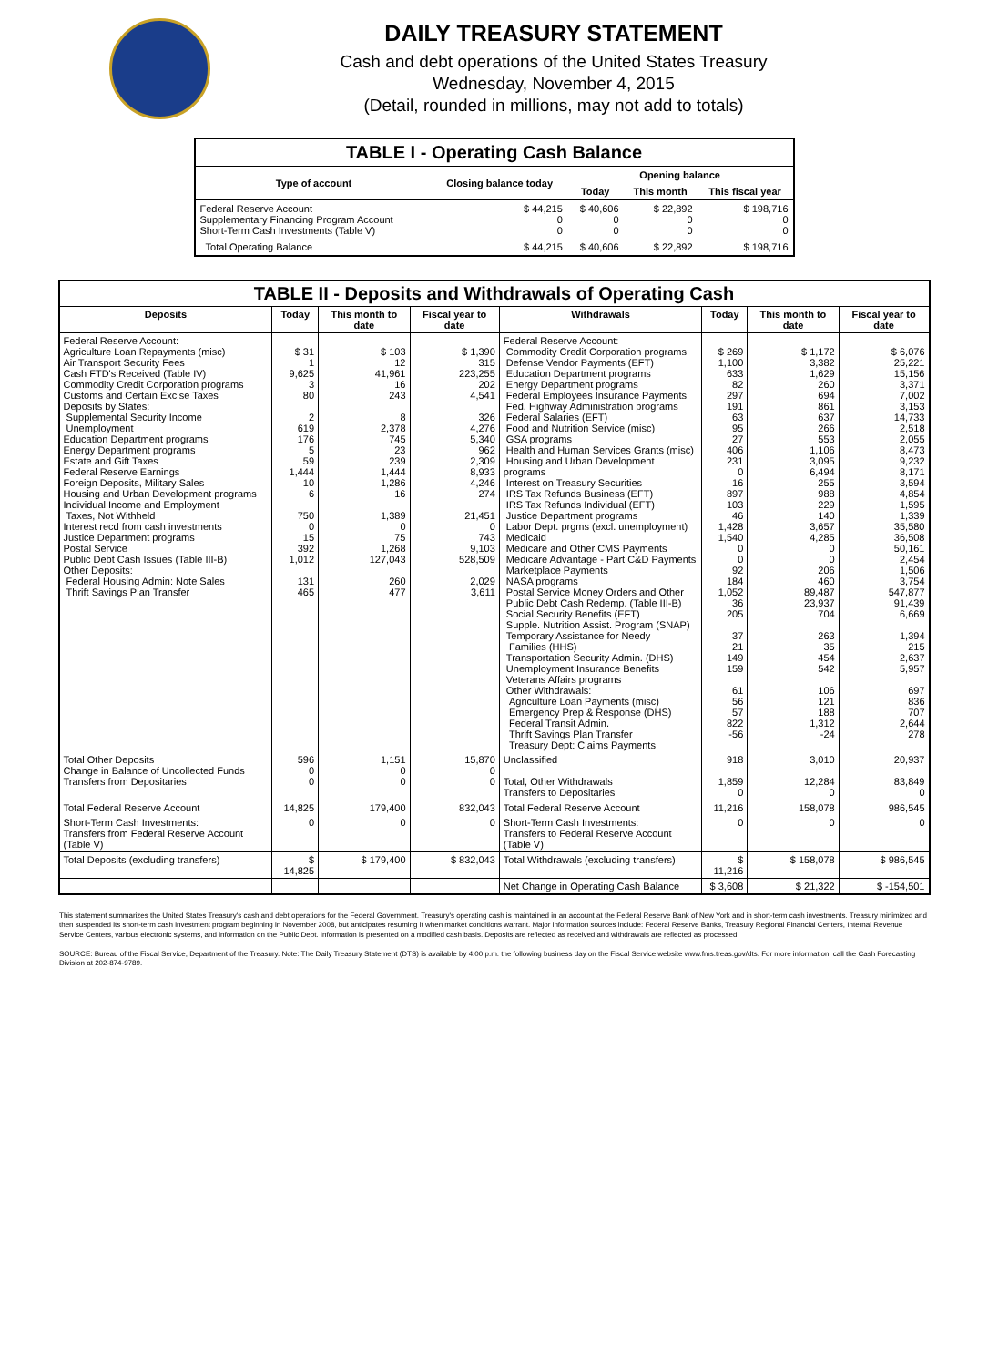DAILY TREASURY STATEMENT
Cash and debt operations of the United States Treasury
Wednesday, November 4, 2015
(Detail, rounded in millions, may not add to totals)
| TABLE I - Operating Cash Balance | | | | |
| Type of account | Closing balance today | Opening balance | | |
| | | Today | This month | This fiscal year |
| Federal Reserve Account Supplementary Financing Program Account Short-Term Cash Investments (Table V) | $ 44,215 0 0 | $ 40,606 0 0 | $ 22,892 0 0 | $ 198,716 0 0 |
| Total Operating Balance | $ 44,215 | $ 40,606 | $ 22,892 | $ 198,716 |
| TABLE II - Deposits and Withdrawals of Operating Cash | | | | | | | |
| Deposits | Today | This month to date | Fiscal year to date | Withdrawals | Today | This month to date | Fiscal year to date |
| Federal Reserve Account: Agriculture Loan Repayments (misc) Air Transport Security Fees Cash FTD's Received (Table IV) Commodity Credit Corporation programs Customs and Certain Excise Taxes Deposits by States: Supplemental Security Income Unemployment Education Department programs Energy Department programs Estate and Gift Taxes Federal Reserve Earnings Foreign Deposits, Military Sales Housing and Urban Development programs Individual Income and Employment Taxes, Not Withheld Interest recd from cash investments Justice Department programs Postal Service Public Debt Cash Issues (Table III-B) Other Deposits: Federal Housing Admin: Note Sales Thrift Savings Plan Transfer | $ 31 1 9,625 3 80 2 619 176 5 59 1,444 10 6 750 0 15 392 1,012 131 465 | $ 103 12 41,961 16 243 8 2,378 745 23 239 1,444 1,286 16 1,389 0 75 1,268 127,043 260 477 | $ 1,390 315 223,255 202 4,541 326 4,276 5,340 962 2,309 8,933 4,246 274 21,451 0 743 9,103 528,509 2,029 3,611 | Federal Reserve Account: Commodity Credit Corporation programs Defense Vendor Payments (EFT) Education Department programs Energy Department programs Federal Employees Insurance Payments Fed. Highway Administration programs Federal Salaries (EFT) Food and Nutrition Service (misc) GSA programs Health and Human Services Grants (misc) Housing and Urban Development programs Interest on Treasury Securities IRS Tax Refunds Business (EFT) IRS Tax Refunds Individual (EFT) Justice Department programs Labor Dept. prgms (excl. unemployment) Medicaid Medicare and Other CMS Payments Medicare Advantage - Part C&D Payments Marketplace Payments NASA programs Postal Service Money Orders and Other Public Debt Cash Redemp. (Table III-B) Social Security Benefits (EFT) Supple. Nutrition Assist. Program (SNAP) Temporary Assistance for Needy Families (HHS) Transportation Security Admin. (DHS) Unemployment Insurance Benefits Veterans Affairs programs Other Withdrawals: Agriculture Loan Payments (misc) Emergency Prep & Response (DHS) Federal Transit Admin. Thrift Savings Plan Transfer Treasury Dept: Claims Payments | $ 269 1,100 633 82 297 191 63 95 27 406 231 0 16 897 103 46 1,428 1,540 0 0 92 184 1,052 36 205 37 21 149 159 61 56 57 822 -56 | $ 1,172 3,382 1,629 260 694 861 637 266 553 1,106 3,095 6,494 255 988 229 140 3,657 4,285 0 0 206 460 89,487 23,937 704 263 35 454 542 106 121 188 1,312 -24 | $ 6,076 25,221 15,156 3,371 7,002 3,153 14,733 2,518 2,055 8,473 9,232 8,171 3,594 4,854 1,595 1,339 35,580 36,508 50,161 2,454 1,506 3,754 547,877 91,439 6,669 1,394 215 2,637 5,957 697 836 707 2,644 278 |
| Total Other Deposits Change in Balance of Uncollected Funds Transfers from Depositaries | 596 0 0 | 1,151 0 0 | 15,870 0 0 | Unclassified Total, Other Withdrawals Transfers to Depositaries | 918 1,859 0 | 3,010 12,284 0 | 20,937 83,849 0 |
| Total Federal Reserve Account | 14,825 | 179,400 | 832,043 | Total Federal Reserve Account | 11,216 | 158,078 | 986,545 |
| Short-Term Cash Investments: Transfers from Federal Reserve Account (Table V) | 0 | 0 | 0 | Short-Term Cash Investments: Transfers to Federal Reserve Account (Table V) | 0 | 0 | 0 |
| Total Deposits (excluding transfers) | $ 14,825 | $ 179,400 | $ 832,043 | Total Withdrawals (excluding transfers) | $ 11,216 | $ 158,078 | $ 986,545 |
| | | | | Net Change in Operating Cash Balance | $ 3,608 | $ 21,322 | $ -154,501 |
This statement summarizes the United States Treasury's cash and debt operations for the Federal Government. Treasury's operating cash is maintained in an account at the Federal Reserve Bank of New York and in short-term cash investments. Treasury minimized and then suspended its short-term cash investment program beginning in November 2008, but anticipates resuming it when market conditions warrant. Major information sources include: Federal Reserve Banks, Treasury Regional Financial Centers, Internal Revenue Service Centers, various electronic systems, and information on the Public Debt. Information is presented on a modified cash basis. Deposits are reflected as received and withdrawals are reflected as processed.
SOURCE: Bureau of the Fiscal Service, Department of the Treasury. Note: The Daily Treasury Statement (DTS) is available by 4:00 p.m. the following business day on the Fiscal Service website www.fms.treas.gov/dts. For more information, call the Cash Forecasting Division at 202-874-9789.